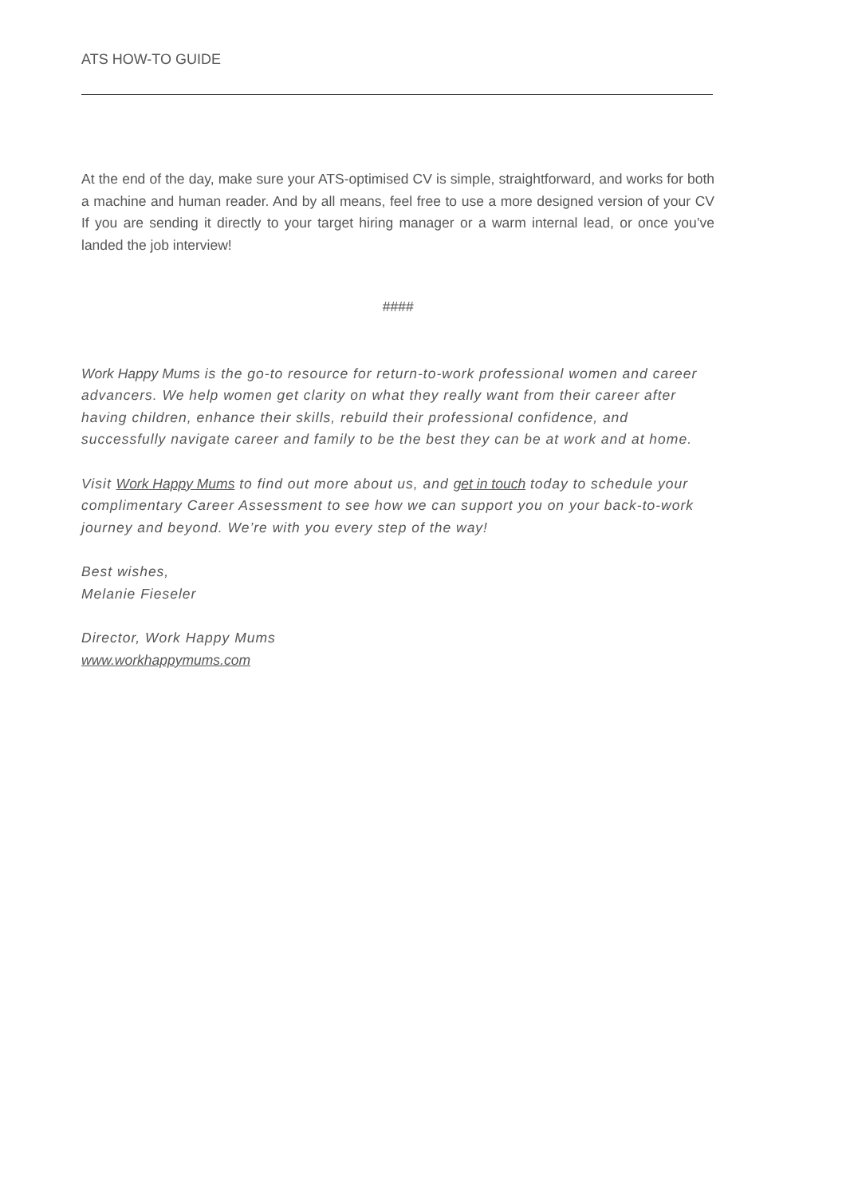ATS HOW-TO GUIDE
At the end of the day, make sure your ATS-optimised CV is simple, straightforward, and works for both a machine and human reader. And by all means, feel free to use a more designed version of your CV If you are sending it directly to your target hiring manager or a warm internal lead, or once you’ve landed the job interview!
####
Work Happy Mums is the go-to resource for return-to-work professional women and career advancers. We help women get clarity on what they really want from their career after having children, enhance their skills, rebuild their professional confidence, and successfully navigate career and family to be the best they can be at work and at home.
Visit Work Happy Mums to find out more about us, and get in touch today to schedule your complimentary Career Assessment to see how we can support you on your back-to-work journey and beyond. We’re with you every step of the way!
Best wishes,
Melanie Fieseler
Director, Work Happy Mums
www.workhappymums.com